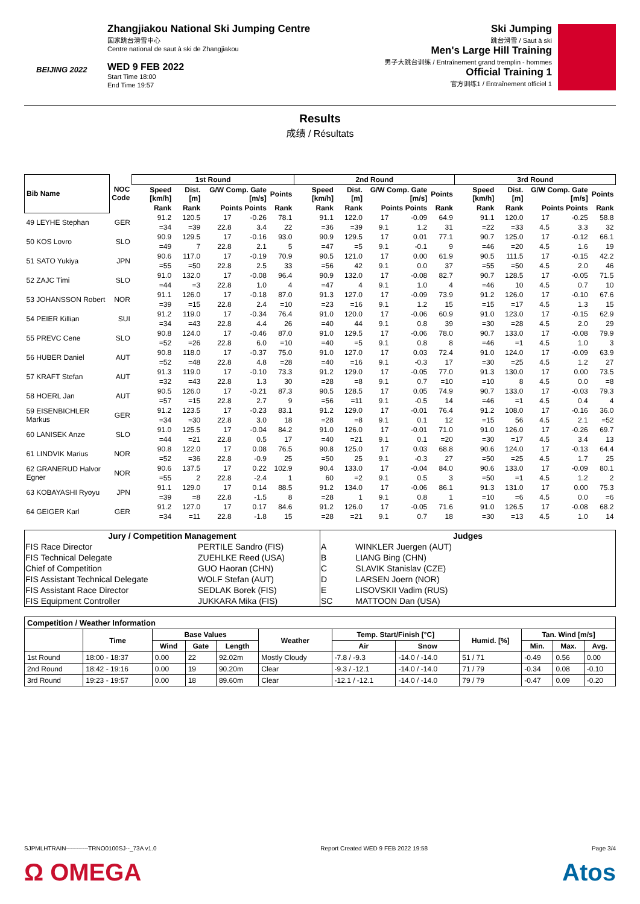BEIJING 2022
Zhangjiakou National Ski Jumping Centre
国家跳台滑雪中心
Centre national de saut à ski de Zhangjiakou
WED 9 FEB 2022
Start Time 18:00
End Time 19:57
Ski Jumping
跳台滑雪 / Saut à ski
Men's Large Hill Training
男子大跳台训练 / Entraînement grand tremplin - hommes
Official Training 1
官方训练1 / Entraînement officiel 1
Results
成绩 / Résultats
| Bib Name | NOC Code | 1st Round | | | | | 2nd Round | | | | | 3rd Round | | | | |
| --- | --- | --- | --- | --- | --- | --- | --- | --- | --- | --- | --- | --- | --- | --- | --- | --- |
| | | Speed [km/h] | Dist. [m] | G/W Comp. Gate [m/s] | | Points | Speed [km/h] | Dist. [m] | G/W Comp. Gate [m/s] | | Points | Speed [km/h] | Dist. [m] | G/W Comp. Gate [m/s] | | Points |
| | | Rank | Rank | Points Points | | Rank | Rank | Rank | Points Points | | Rank | Rank | Rank | Points Points | | Rank |
| 49 LEYHE Stephan | GER | 91.2 | 120.5 | 17 | -0.26 | 78.1 | 91.1 | 122.0 | 17 | -0.09 | 64.9 | 91.1 | 120.0 | 17 | -0.25 | 58.8 |
| | | =34 | =39 | 22.8 | 3.4 | 22 | =36 | =39 | 9.1 | 1.2 | 31 | =22 | =33 | 4.5 | 3.3 | 32 |
| 50 KOS Lovro | SLO | 90.9 | 129.5 | 17 | -0.16 | 93.0 | 90.9 | 129.5 | 17 | 0.01 | 77.1 | 90.7 | 125.0 | 17 | -0.12 | 66.1 |
| | | =49 | 7 | 22.8 | 2.1 | 5 | =47 | =5 | 9.1 | -0.1 | 9 | =46 | =20 | 4.5 | 1.6 | 19 |
| 51 SATO Yukiya | JPN | 90.6 | 117.0 | 17 | -0.19 | 70.9 | 90.5 | 121.0 | 17 | 0.00 | 61.9 | 90.5 | 111.5 | 17 | -0.15 | 42.2 |
| | | =55 | =50 | 22.8 | 2.5 | 33 | =56 | 42 | 9.1 | 0.0 | 37 | =55 | =50 | 4.5 | 2.0 | 46 |
| 52 ZAJC Timi | SLO | 91.0 | 132.0 | 17 | -0.08 | 96.4 | 90.9 | 132.0 | 17 | -0.08 | 82.7 | 90.7 | 128.5 | 17 | -0.05 | 71.5 |
| | | =44 | =3 | 22.8 | 1.0 | 4 | =47 | 4 | 9.1 | 1.0 | 4 | =46 | 10 | 4.5 | 0.7 | 10 |
| 53 JOHANSSON Robert | NOR | 91.1 | 126.0 | 17 | -0.18 | 87.0 | 91.3 | 127.0 | 17 | -0.09 | 73.9 | 91.2 | 126.0 | 17 | -0.10 | 67.6 |
| | | =39 | =15 | 22.8 | 2.4 | =10 | =23 | =16 | 9.1 | 1.2 | 15 | =15 | =17 | 4.5 | 1.3 | 15 |
| 54 PEIER Killian | SUI | 91.2 | 119.0 | 17 | -0.34 | 76.4 | 91.0 | 120.0 | 17 | -0.06 | 60.9 | 91.0 | 123.0 | 17 | -0.15 | 62.9 |
| | | =34 | =43 | 22.8 | 4.4 | 26 | =40 | 44 | 9.1 | 0.8 | 39 | =30 | =28 | 4.5 | 2.0 | 29 |
| 55 PREVC Cene | SLO | 90.8 | 124.0 | 17 | -0.46 | 87.0 | 91.0 | 129.5 | 17 | -0.06 | 78.0 | 90.7 | 133.0 | 17 | -0.08 | 79.9 |
| | | =52 | =26 | 22.8 | 6.0 | =10 | =40 | =5 | 9.1 | 0.8 | 8 | =46 | =1 | 4.5 | 1.0 | 3 |
| 56 HUBER Daniel | AUT | 90.8 | 118.0 | 17 | -0.37 | 75.0 | 91.0 | 127.0 | 17 | 0.03 | 72.4 | 91.0 | 124.0 | 17 | -0.09 | 63.9 |
| | | =52 | =48 | 22.8 | 4.8 | =28 | =40 | =16 | 9.1 | -0.3 | 17 | =30 | =25 | 4.5 | 1.2 | 27 |
| 57 KRAFT Stefan | AUT | 91.3 | 119.0 | 17 | -0.10 | 73.3 | 91.2 | 129.0 | 17 | -0.05 | 77.0 | 91.3 | 130.0 | 17 | 0.00 | 73.5 |
| | | =32 | =43 | 22.8 | 1.3 | 30 | =28 | =8 | 9.1 | 0.7 | =10 | =10 | 8 | 4.5 | 0.0 | =8 |
| 58 HOERL Jan | AUT | 90.5 | 126.0 | 17 | -0.21 | 87.3 | 90.5 | 128.5 | 17 | 0.05 | 74.9 | 90.7 | 133.0 | 17 | -0.03 | 79.3 |
| | | =57 | =15 | 22.8 | 2.7 | 9 | =56 | =11 | 9.1 | -0.5 | 14 | =46 | =1 | 4.5 | 0.4 | 4 |
| 59 EISENBICHLER Markus | GER | 91.2 | 123.5 | 17 | -0.23 | 83.1 | 91.2 | 129.0 | 17 | -0.01 | 76.4 | 91.2 | 108.0 | 17 | -0.16 | 36.0 |
| | | =34 | =30 | 22.8 | 3.0 | 18 | =28 | =8 | 9.1 | 0.1 | 12 | =15 | 56 | 4.5 | 2.1 | =52 |
| 60 LANISEK Anze | SLO | 91.0 | 125.5 | 17 | -0.04 | 84.2 | 91.0 | 126.0 | 17 | -0.01 | 71.0 | 91.0 | 126.0 | 17 | -0.26 | 69.7 |
| | | =44 | =21 | 22.8 | 0.5 | 17 | =40 | =21 | 9.1 | 0.1 | =20 | =30 | =17 | 4.5 | 3.4 | 13 |
| 61 LINDVIK Marius | NOR | 90.8 | 122.0 | 17 | 0.08 | 76.5 | 90.8 | 125.0 | 17 | 0.03 | 68.8 | 90.6 | 124.0 | 17 | -0.13 | 64.4 |
| | | =52 | =36 | 22.8 | -0.9 | 25 | =50 | 25 | 9.1 | -0.3 | 27 | =50 | =25 | 4.5 | 1.7 | 25 |
| 62 GRANERUD Halvor Egner | NOR | 90.6 | 137.5 | 17 | 0.22 | 102.9 | 90.4 | 133.0 | 17 | -0.04 | 84.0 | 90.6 | 133.0 | 17 | -0.09 | 80.1 |
| | | =55 | 2 | 22.8 | -2.4 | 1 | 60 | =2 | 9.1 | 0.5 | 3 | =50 | =1 | 4.5 | 1.2 | 2 |
| 63 KOBAYASHI Ryoyu | JPN | 91.1 | 129.0 | 17 | 0.14 | 88.5 | 91.2 | 134.0 | 17 | -0.06 | 86.1 | 91.3 | 131.0 | 17 | 0.00 | 75.3 |
| | | =39 | =8 | 22.8 | -1.5 | 8 | =28 | 1 | 9.1 | 0.8 | 1 | =10 | =6 | 4.5 | 0.0 | =6 |
| 64 GEIGER Karl | GER | 91.2 | 127.0 | 17 | 0.17 | 84.6 | 91.2 | 126.0 | 17 | -0.05 | 71.6 | 91.0 | 126.5 | 17 | -0.08 | 68.2 |
| | | =34 | =11 | 22.8 | -1.8 | 15 | =28 | =21 | 9.1 | 0.7 | 18 | =30 | =13 | 4.5 | 1.0 | 14 |
| Jury / Competition Management | |
| --- | --- |
| FIS Race Director | PERTILE Sandro (FIS) |
| FIS Technical Delegate | ZUEHLKE Reed (USA) |
| Chief of Competition | GUO Haoran (CHN) |
| FIS Assistant Technical Delegate | WOLF Stefan (AUT) |
| FIS Assistant Race Director | SEDLAK Borek (FIS) |
| FIS Equipment Controller | JUKKARA Mika (FIS) |
| Judges | |
| --- | --- |
| A | WINKLER Juergen (AUT) |
| B | LIANG Bing (CHN) |
| C | SLAVIK Stanislav (CZE) |
| D | LARSEN Joern (NOR) |
| E | LISOVSKII Vadim (RUS) |
| SC | MATTOON Dan (USA) |
| Competition / Weather Information | | | | | | | | | | | |
| --- | --- | --- | --- | --- | --- | --- | --- | --- | --- | --- | --- |
| | Time | Base Values | | | Weather | Temp. Start/Finish [°C] | | Humid. [%] | Tan. Wind [m/s] | | |
| | | Wind | Gate | Length | | Air | Snow | | Min. | Max. | Avg. |
| 1st Round | 18:00 - 18:37 | 0.00 | 22 | 92.02m | Mostly Cloudy | -7.8 / -9.3 | -14.0 / -14.0 | 51 / 71 | -0.49 | 0.56 | 0.00 |
| 2nd Round | 18:42 - 19:16 | 0.00 | 19 | 90.20m | Clear | -9.3 / -12.1 | -14.0 / -14.0 | 71 / 79 | -0.34 | 0.08 | -0.10 |
| 3rd Round | 19:23 - 19:57 | 0.00 | 18 | 89.60m | Clear | -12.1 / -12.1 | -14.0 / -14.0 | 79 / 79 | -0.47 | 0.09 | -0.20 |
SJPMLHTRAIN-----------TRNO0100SJ--_73A v1.0 Report Created WED 9 FEB 2022 19:58 Page 3/4
Ω OMEGA Atos